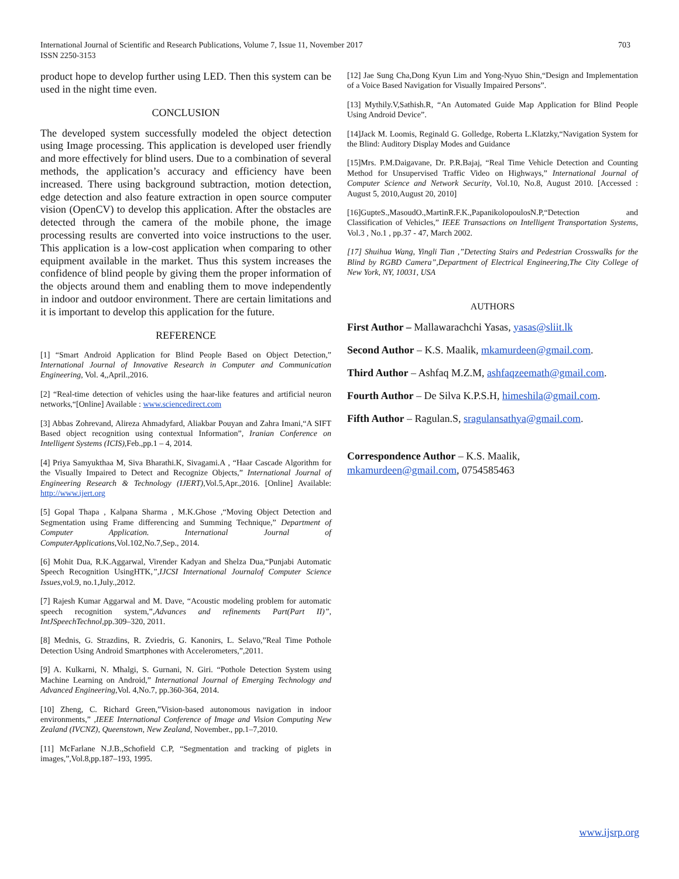International Journal of Scientific and Research Publications, Volume 7, Issue 11, November 2017
ISSN 2250-3153
703
product hope to develop further using LED. Then this system can be used in the night time even.
CONCLUSION
The developed system successfully modeled the object detection using Image processing. This application is developed user friendly and more effectively for blind users. Due to a combination of several methods, the application’s accuracy and efficiency have been increased. There using background subtraction, motion detection, edge detection and also feature extraction in open source computer vision (OpenCV) to develop this application. After the obstacles are detected through the camera of the mobile phone, the image processing results are converted into voice instructions to the user. This application is a low-cost application when comparing to other equipment available in the market. Thus this system increases the confidence of blind people by giving them the proper information of the objects around them and enabling them to move independently in indoor and outdoor environment. There are certain limitations and it is important to develop this application for the future.
REFERENCE
[1] “Smart Android Application for Blind People Based on Object Detection,” International Journal of Innovative Research in Computer and Communication Engineering, Vol. 4,,April.,2016.
[2] “Real-time detection of vehicles using the haar-like features and artificial neuron networks,“[Online] Available : www.sciencedirect.com
[3] Abbas Zohrevand, Alireza Ahmadyfard, Aliakbar Pouyan and Zahra Imani,“A SIFT Based object recognition using contextual Information”, Iranian Conference on Intelligent Systems (ICIS),Feb.,pp.1 – 4, 2014.
[4] Priya Samyukthaa M, Siva Bharathi.K, Sivagami.A , “Haar Cascade Algorithm for the Visually Impaired to Detect and Recognize Objects,” International Journal of Engineering Research & Technology (IJERT),Vol.5,Apr.,2016. [Online] Available: http://www.ijert.org
[5] Gopal Thapa , Kalpana Sharma , M.K.Ghose ,“Moving Object Detection and Segmentation using Frame differencing and Summing Technique,” Department of Computer Application. International Journal of ComputerApplications,Vol.102,No.7,Sep., 2014.
[6] Mohit Dua, R.K.Aggarwal, Virender Kadyan and Shelza Dua,“Punjabi Automatic Speech Recognition UsingHTK,”,IJCSI International Journalof Computer Science Issues,vol.9, no.1,July.,2012.
[7] Rajesh Kumar Aggarwal and M. Dave, “Acoustic modeling problem for automatic speech recognition system,”,Advances and refinements Part(Part II)”, IntJSpeechTechnol,pp.309–320, 2011.
[8] Mednis, G. Strazdins, R. Zviedris, G. Kanonirs, L. Selavo,”Real Time Pothole Detection Using Android Smartphones with Accelerometers,”,2011.
[9] A. Kulkarni, N. Mhalgi, S. Gurnani, N. Giri. “Pothole Detection System using Machine Learning on Android,” International Journal of Emerging Technology and Advanced Engineering,Vol. 4,No.7, pp.360-364, 2014.
[10] Zheng, C. Richard Green,”Vision-based autonomous navigation in indoor environments,” ,IEEE International Conference of Image and Vision Computing New Zealand (IVCNZ), Queenstown, New Zealand, November., pp.1–7,2010.
[11] McFarlane N.J.B.,Schofield C.P, “Segmentation and tracking of piglets in images,”,Vol.8,pp.187–193, 1995.
[12] Jae Sung Cha,Dong Kyun Lim and Yong-Nyuo Shin,“Design and Implementation of a Voice Based Navigation for Visually Impaired Persons”.
[13] Mythily.V,Sathish.R, “An Automated Guide Map Application for Blind People Using Android Device”.
[14]Jack M. Loomis, Reginald G. Golledge, Roberta L.Klatzky,“Navigation System for the Blind: Auditory Display Modes and Guidance
[15]Mrs. P.M.Daigavane, Dr. P.R.Bajaj, “Real Time Vehicle Detection and Counting Method for Unsupervised Traffic Video on Highways,” International Journal of Computer Science and Network Security, Vol.10, No.8, August 2010. [Accessed : August 5, 2010,August 20, 2010]
[16]GupteS.,MasoudO.,MartinR.F.K.,PapanikolopoulosN.P,“Detection and Classification of Vehicles,” IEEE Transactions on Intelligent Transportation Systems, Vol.3 , No.1 , pp.37 - 47, March 2002.
[17] Shuihua Wang, Yingli Tian ,”Detecting Stairs and Pedestrian Crosswalks for the Blind by RGBD Camera”,Department of Electrical Engineering,The City College of New York, NY, 10031, USA
AUTHORS
First Author – Mallawarachchi Yasas, yasas@sliit.lk
Second Author – K.S. Maalik, mkamurdeen@gmail.com.
Third Author – Ashfaq M.Z.M, ashfaqzeemath@gmail.com.
Fourth Author – De Silva K.P.S.H, himeshila@gmail.com.
Fifth Author – Ragulan.S, sragulansathya@gmail.com.
Correspondence Author – K.S. Maalik,
mkamurdeen@gmail.com, 0754585463
www.ijsrp.org